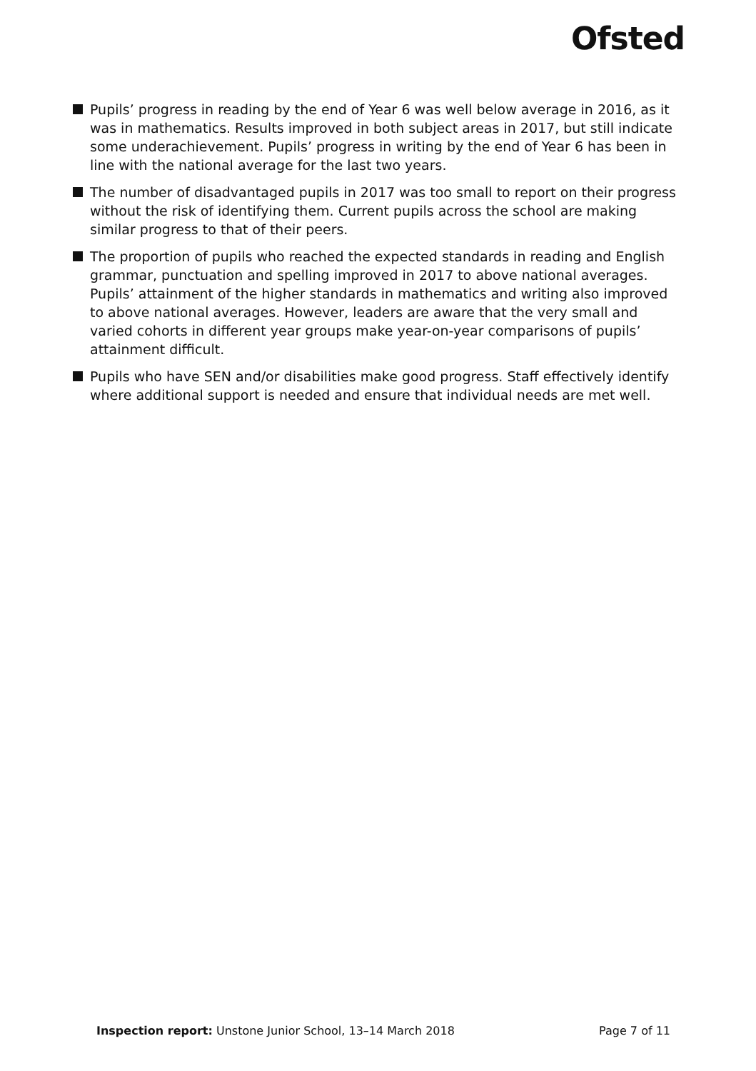Ofsted
Pupils’ progress in reading by the end of Year 6 was well below average in 2016, as it was in mathematics. Results improved in both subject areas in 2017, but still indicate some underachievement. Pupils’ progress in writing by the end of Year 6 has been in line with the national average for the last two years.
The number of disadvantaged pupils in 2017 was too small to report on their progress without the risk of identifying them. Current pupils across the school are making similar progress to that of their peers.
The proportion of pupils who reached the expected standards in reading and English grammar, punctuation and spelling improved in 2017 to above national averages. Pupils’ attainment of the higher standards in mathematics and writing also improved to above national averages. However, leaders are aware that the very small and varied cohorts in different year groups make year-on-year comparisons of pupils’ attainment difficult.
Pupils who have SEN and/or disabilities make good progress. Staff effectively identify where additional support is needed and ensure that individual needs are met well.
Inspection report: Unstone Junior School, 13–14 March 2018
Page 7 of 11